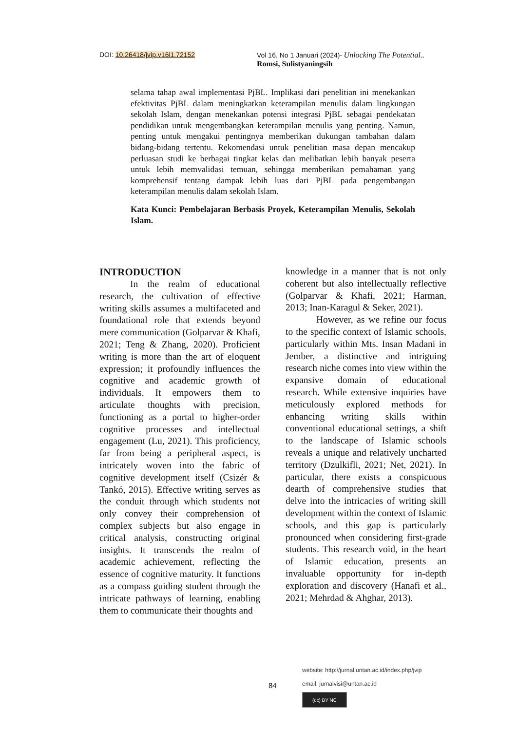DOI: 10.26418/jvip.v16i1.72152 Vol 16, No 1 Januari (2024)- Unlocking The Potential..
Romsi, Sulistyaningsih
selama tahap awal implementasi PjBL. Implikasi dari penelitian ini menekankan efektivitas PjBL dalam meningkatkan keterampilan menulis dalam lingkungan sekolah Islam, dengan menekankan potensi integrasi PjBL sebagai pendekatan pendidikan untuk mengembangkan keterampilan menulis yang penting. Namun, penting untuk mengakui pentingnya memberikan dukungan tambahan dalam bidang-bidang tertentu. Rekomendasi untuk penelitian masa depan mencakup perluasan studi ke berbagai tingkat kelas dan melibatkan lebih banyak peserta untuk lebih memvalidasi temuan, sehingga memberikan pemahaman yang komprehensif tentang dampak lebih luas dari PjBL pada pengembangan keterampilan menulis dalam sekolah Islam.
Kata Kunci: Pembelajaran Berbasis Proyek, Keterampilan Menulis, Sekolah Islam.
INTRODUCTION
In the realm of educational research, the cultivation of effective writing skills assumes a multifaceted and foundational role that extends beyond mere communication (Golparvar & Khafi, 2021; Teng & Zhang, 2020). Proficient writing is more than the art of eloquent expression; it profoundly influences the cognitive and academic growth of individuals. It empowers them to articulate thoughts with precision, functioning as a portal to higher-order cognitive processes and intellectual engagement (Lu, 2021). This proficiency, far from being a peripheral aspect, is intricately woven into the fabric of cognitive development itself (Csizér & Tankó, 2015). Effective writing serves as the conduit through which students not only convey their comprehension of complex subjects but also engage in critical analysis, constructing original insights. It transcends the realm of academic achievement, reflecting the essence of cognitive maturity. It functions as a compass guiding student through the intricate pathways of learning, enabling them to communicate their thoughts and
knowledge in a manner that is not only coherent but also intellectually reflective (Golparvar & Khafi, 2021; Harman, 2013; Inan-Karagul & Seker, 2021).
However, as we refine our focus to the specific context of Islamic schools, particularly within Mts. Insan Madani in Jember, a distinctive and intriguing research niche comes into view within the expansive domain of educational research. While extensive inquiries have meticulously explored methods for enhancing writing skills within conventional educational settings, a shift to the landscape of Islamic schools reveals a unique and relatively uncharted territory (Dzulkifli, 2021; Net, 2021). In particular, there exists a conspicuous dearth of comprehensive studies that delve into the intricacies of writing skill development within the context of Islamic schools, and this gap is particularly pronounced when considering first-grade students. This research void, in the heart of Islamic education, presents an invaluable opportunity for in-depth exploration and discovery (Hanafi et al., 2021; Mehrdad & Ahghar, 2013).
84
website: http://jurnal.untan.ac.id/index.php/jvip
email: jurnalvisi@untan.ac.id
(cc) BY NC